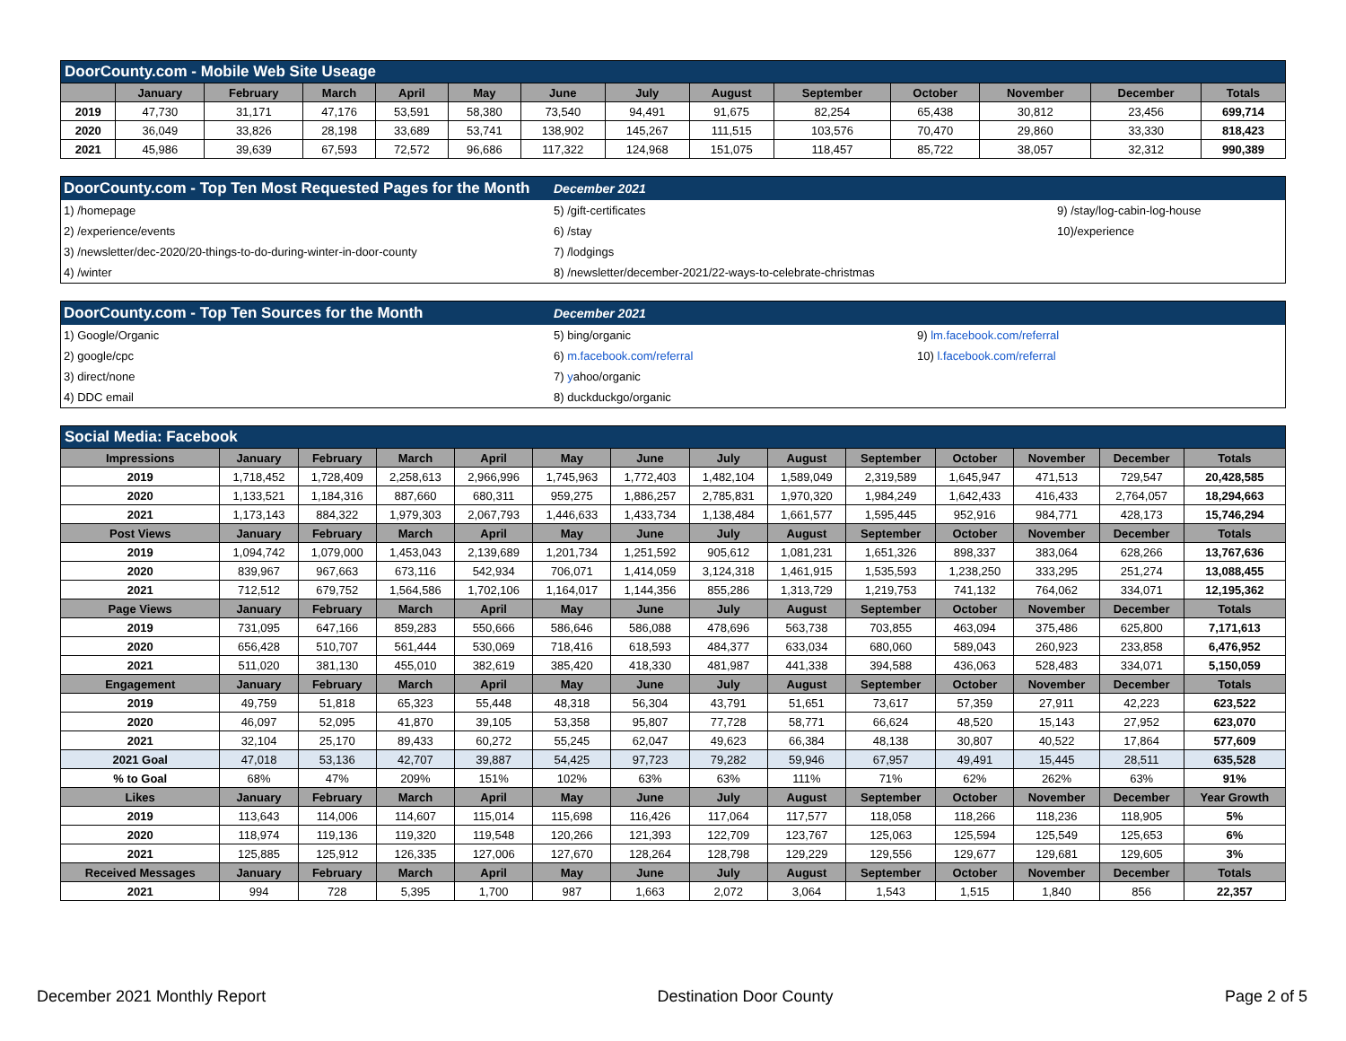| DoorCounty.com - Mobile Web Site Useage | | | | | | | | | | | | | |
| | January | February | March | April | May | June | July | August | September | October | November | December | Totals |
| 2019 | 47,730 | 31,171 | 47,176 | 53,591 | 58,380 | 73,540 | 94,491 | 91,675 | 82,254 | 65,438 | 30,812 | 23,456 | 699,714 |
| 2020 | 36,049 | 33,826 | 28,198 | 33,689 | 53,741 | 138,902 | 145,267 | 111,515 | 103,576 | 70,470 | 29,860 | 33,330 | 818,423 |
| 2021 | 45,986 | 39,639 | 67,593 | 72,572 | 96,686 | 117,322 | 124,968 | 151,075 | 118,457 | 85,722 | 38,057 | 32,312 | 990,389 |
| DoorCounty.com - Top Ten Most Requested Pages for the Month | December 2021 | |
| 1) /homepage | 5) /gift-certificates | 9) /stay/log-cabin-log-house |
| 2) /experience/events | 6) /stay | 10)/experience |
| 3) /newsletter/dec-2020/20-things-to-do-during-winter-in-door-county | 7) /lodgings | |
| 4) /winter | 8) /newsletter/december-2021/22-ways-to-celebrate-christmas | |
| DoorCounty.com - Top Ten Sources for the Month | December 2021 | |
| 1) Google/Organic | 5) bing/organic | 9) lm.facebook.com/referral |
| 2) google/cpc | 6) m.facebook.com/referral | 10) l.facebook.com/referral |
| 3) direct/none | 7) y ahoo/organic | |
| 4) DDC email | 8) duckduckgo/organic | |
| Social Media: Facebook | | | | | | | | | | | | | |
| Impressions | January | February | March | April | May | June | July | August | September | October | November | December | Totals |
| 2019 | 1,718,452 | 1,728,409 | 2,258,613 | 2,966,996 | 1,745,963 | 1,772,403 | 1,482,104 | 1,589,049 | 2,319,589 | 1,645,947 | 471,513 | 729,547 | 20,428,585 |
| 2020 | 1,133,521 | 1,184,316 | 887,660 | 680,311 | 959,275 | 1,886,257 | 2,785,831 | 1,970,320 | 1,984,249 | 1,642,433 | 416,433 | 2,764,057 | 18,294,663 |
| 2021 | 1,173,143 | 884,322 | 1,979,303 | 2,067,793 | 1,446,633 | 1,433,734 | 1,138,484 | 1,661,577 | 1,595,445 | 952,916 | 984,771 | 428,173 | 15,746,294 |
| Post Views | January | February | March | April | May | June | July | August | September | October | November | December | Totals |
| 2019 | 1,094,742 | 1,079,000 | 1,453,043 | 2,139,689 | 1,201,734 | 1,251,592 | 905,612 | 1,081,231 | 1,651,326 | 898,337 | 383,064 | 628,266 | 13,767,636 |
| 2020 | 839,967 | 967,663 | 673,116 | 542,934 | 706,071 | 1,414,059 | 3,124,318 | 1,461,915 | 1,535,593 | 1,238,250 | 333,295 | 251,274 | 13,088,455 |
| 2021 | 712,512 | 679,752 | 1,564,586 | 1,702,106 | 1,164,017 | 1,144,356 | 855,286 | 1,313,729 | 1,219,753 | 741,132 | 764,062 | 334,071 | 12,195,362 |
| Page Views | January | February | March | April | May | June | July | August | September | October | November | December | Totals |
| 2019 | 731,095 | 647,166 | 859,283 | 550,666 | 586,646 | 586,088 | 478,696 | 563,738 | 703,855 | 463,094 | 375,486 | 625,800 | 7,171,613 |
| 2020 | 656,428 | 510,707 | 561,444 | 530,069 | 718,416 | 618,593 | 484,377 | 633,034 | 680,060 | 589,043 | 260,923 | 233,858 | 6,476,952 |
| 2021 | 511,020 | 381,130 | 455,010 | 382,619 | 385,420 | 418,330 | 481,987 | 441,338 | 394,588 | 436,063 | 528,483 | 334,071 | 5,150,059 |
| Engagement | January | February | March | April | May | June | July | August | September | October | November | December | Totals |
| 2019 | 49,759 | 51,818 | 65,323 | 55,448 | 48,318 | 56,304 | 43,791 | 51,651 | 73,617 | 57,359 | 27,911 | 42,223 | 623,522 |
| 2020 | 46,097 | 52,095 | 41,870 | 39,105 | 53,358 | 95,807 | 77,728 | 58,771 | 66,624 | 48,520 | 15,143 | 27,952 | 623,070 |
| 2021 | 32,104 | 25,170 | 89,433 | 60,272 | 55,245 | 62,047 | 49,623 | 66,384 | 48,138 | 30,807 | 40,522 | 17,864 | 577,609 |
| 2021 Goal | 47,018 | 53,136 | 42,707 | 39,887 | 54,425 | 97,723 | 79,282 | 59,946 | 67,957 | 49,491 | 15,445 | 28,511 | 635,528 |
| % to Goal | 68% | 47% | 209% | 151% | 102% | 63% | 63% | 111% | 71% | 62% | 262% | 63% | 91% |
| Likes | January | February | March | April | May | June | July | August | September | October | November | December | Year Growth |
| 2019 | 113,643 | 114,006 | 114,607 | 115,014 | 115,698 | 116,426 | 117,064 | 117,577 | 118,058 | 118,266 | 118,236 | 118,905 | 5% |
| 2020 | 118,974 | 119,136 | 119,320 | 119,548 | 120,266 | 121,393 | 122,709 | 123,767 | 125,063 | 125,594 | 125,549 | 125,653 | 6% |
| 2021 | 125,885 | 125,912 | 126,335 | 127,006 | 127,670 | 128,264 | 128,798 | 129,229 | 129,556 | 129,677 | 129,681 | 129,605 | 3% |
| Received Messages | January | February | March | April | May | June | July | August | September | October | November | December | Totals |
| 2021 | 994 | 728 | 5,395 | 1,700 | 987 | 1,663 | 2,072 | 3,064 | 1,543 | 1,515 | 1,840 | 856 | 22,357 |
December 2021 Monthly Report Destination Door County Page 2 of 5